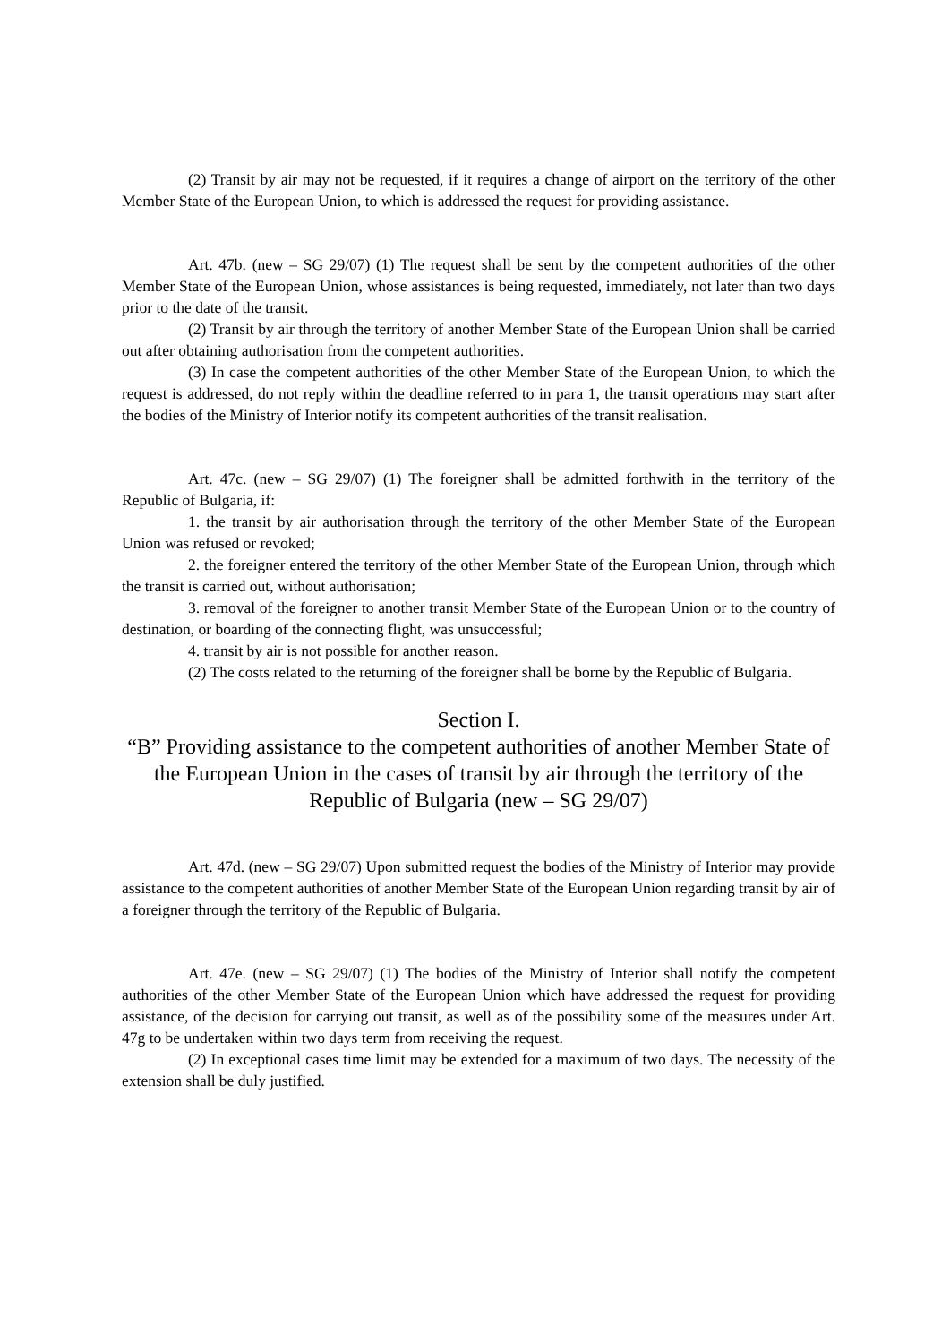(2) Transit by air may not be requested, if it requires a change of airport on the territory of the other Member State of the European Union, to which is addressed the request for providing assistance.
Art. 47b. (new – SG 29/07) (1) The request shall be sent by the competent authorities of the other Member State of the European Union, whose assistances is being requested, immediately, not later than two days prior to the date of the transit.
(2) Transit by air through the territory of another Member State of the European Union shall be carried out after obtaining authorisation from the competent authorities.
(3) In case the competent authorities of the other Member State of the European Union, to which the request is addressed, do not reply within the deadline referred to in para 1, the transit operations may start after the bodies of the Ministry of Interior notify its competent authorities of the transit realisation.
Art. 47c. (new – SG 29/07) (1) The foreigner shall be admitted forthwith in the territory of the Republic of Bulgaria, if:
1. the transit by air authorisation through the territory of the other Member State of the European Union was refused or revoked;
2. the foreigner entered the territory of the other Member State of the European Union, through which the transit is carried out, without authorisation;
3. removal of the foreigner to another transit Member State of the European Union or to the country of destination, or boarding of the connecting flight, was unsuccessful;
4. transit by air is not possible for another reason.
(2) The costs related to the returning of the foreigner shall be borne by the Republic of Bulgaria.
Section I.
“B” Providing assistance to the competent authorities of another Member State of the European Union in the cases of transit by air through the territory of the Republic of Bulgaria (new – SG 29/07)
Art. 47d. (new – SG 29/07) Upon submitted request the bodies of the Ministry of Interior may provide assistance to the competent authorities of another Member State of the European Union regarding transit by air of a foreigner through the territory of the Republic of Bulgaria.
Art. 47e. (new – SG 29/07) (1) The bodies of the Ministry of Interior shall notify the competent authorities of the other Member State of the European Union which have addressed the request for providing assistance, of the decision for carrying out transit, as well as of the possibility some of the measures under Art. 47g to be undertaken within two days term from receiving the request.
(2) In exceptional cases time limit may be extended for a maximum of two days. The necessity of the extension shall be duly justified.